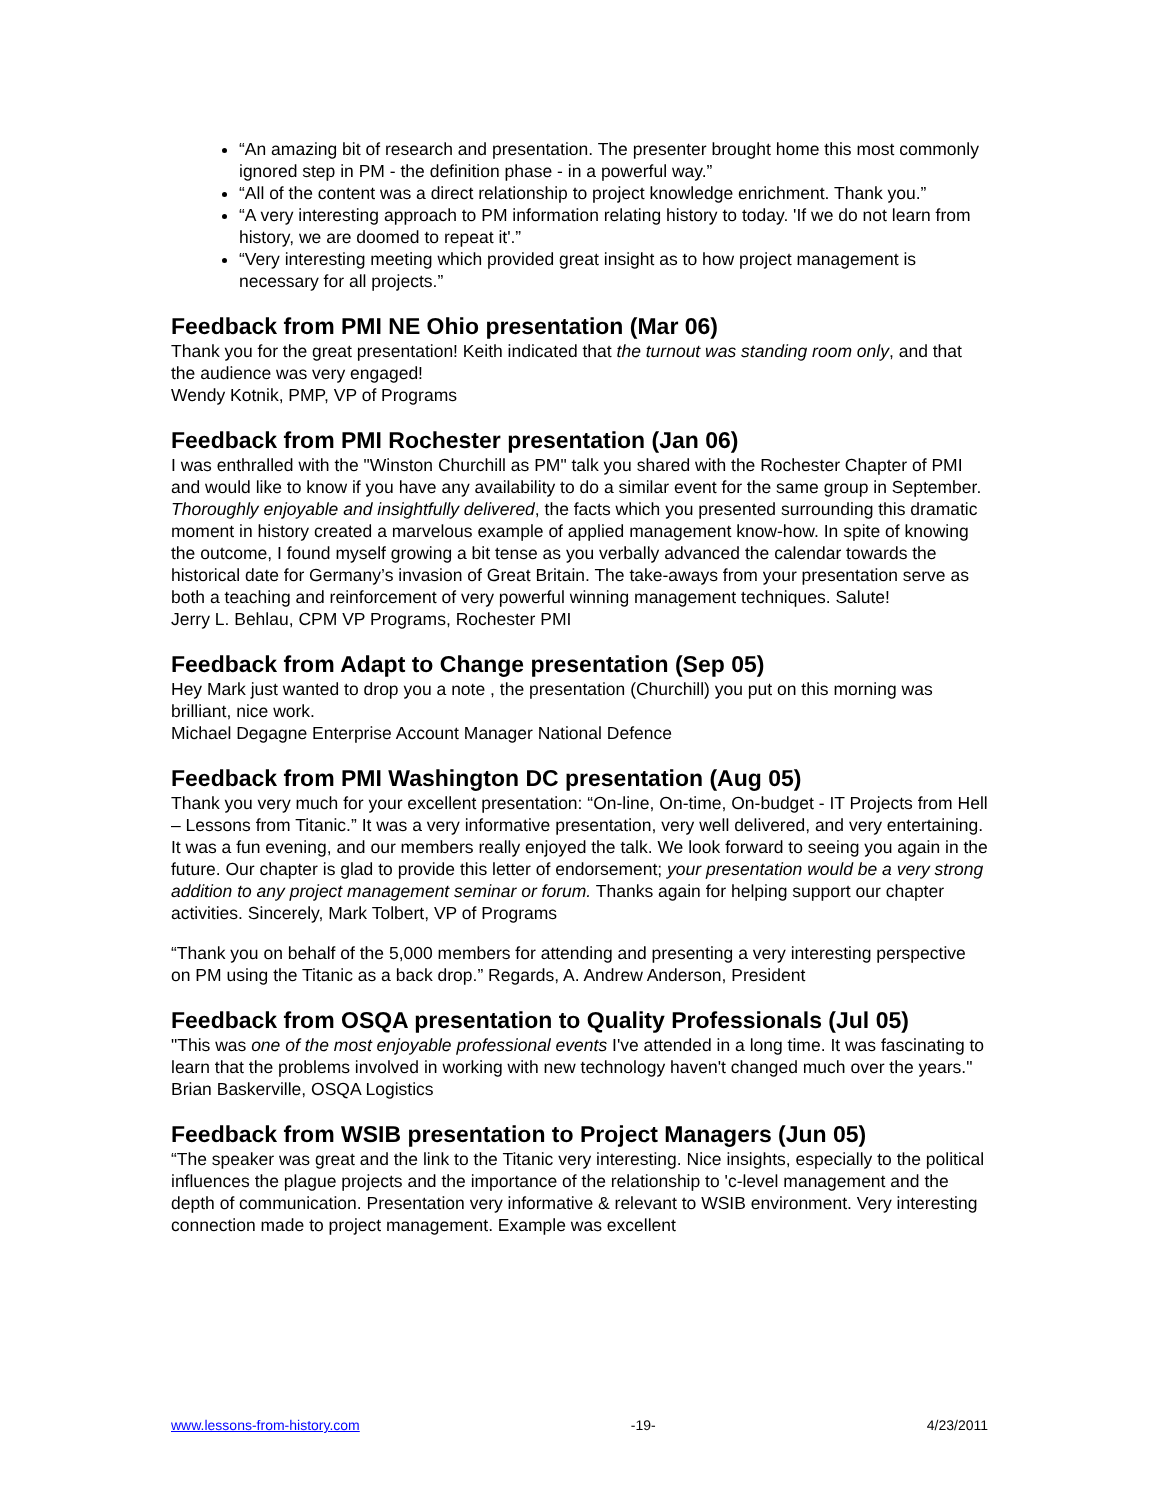“An amazing bit of research and presentation. The presenter brought home this most commonly ignored step in PM - the definition phase - in a powerful way.”
“All of the content was a direct relationship to project knowledge enrichment. Thank you.”
“A very interesting approach to PM information relating history to today. 'If we do not learn from history, we are doomed to repeat it'.”
“Very interesting meeting which provided great insight as to how project management is necessary for all projects.”
Feedback from PMI NE Ohio presentation (Mar 06)
Thank you for the great presentation! Keith indicated that the turnout was standing room only, and that the audience was very engaged!
Wendy Kotnik, PMP, VP of Programs
Feedback from PMI Rochester presentation (Jan 06)
I was enthralled with the "Winston Churchill as PM" talk you shared with the Rochester Chapter of PMI and would like to know if you have any availability to do a similar event for the same group in September. Thoroughly enjoyable and insightfully delivered, the facts which you presented surrounding this dramatic moment in history created a marvelous example of applied management know-how. In spite of knowing the outcome, I found myself growing a bit tense as you verbally advanced the calendar towards the historical date for Germany’s invasion of Great Britain. The take-aways from your presentation serve as both a teaching and reinforcement of very powerful winning management techniques. Salute!
Jerry L. Behlau, CPM VP Programs, Rochester PMI
Feedback from Adapt to Change presentation (Sep 05)
Hey Mark just wanted to drop you a note , the presentation (Churchill) you put on this morning was brilliant, nice work.
Michael Degagne Enterprise Account Manager National Defence
Feedback from PMI Washington DC presentation (Aug 05)
Thank you very much for your excellent presentation: “On-line, On-time, On-budget - IT Projects from Hell – Lessons from Titanic.” It was a very informative presentation, very well delivered, and very entertaining. It was a fun evening, and our members really enjoyed the talk. We look forward to seeing you again in the future. Our chapter is glad to provide this letter of endorsement; your presentation would be a very strong addition to any project management seminar or forum. Thanks again for helping support our chapter activities. Sincerely, Mark Tolbert, VP of Programs
“Thank you on behalf of the 5,000 members for attending and presenting a very interesting perspective on PM using the Titanic as a back drop.” Regards, A. Andrew Anderson, President
Feedback from OSQA presentation to Quality Professionals (Jul 05)
"This was one of the most enjoyable professional events I've attended in a long time. It was fascinating to learn that the problems involved in working with new technology haven't changed much over the years." Brian Baskerville, OSQA Logistics
Feedback from WSIB presentation to Project Managers (Jun 05)
“The speaker was great and the link to the Titanic very interesting. Nice insights, especially to the political influences the plague projects and the importance of the relationship to 'c-level management and the depth of communication. Presentation very informative & relevant to WSIB environment. Very interesting connection made to project management. Example was excellent
www.lessons-from-history.com -19- 4/23/2011